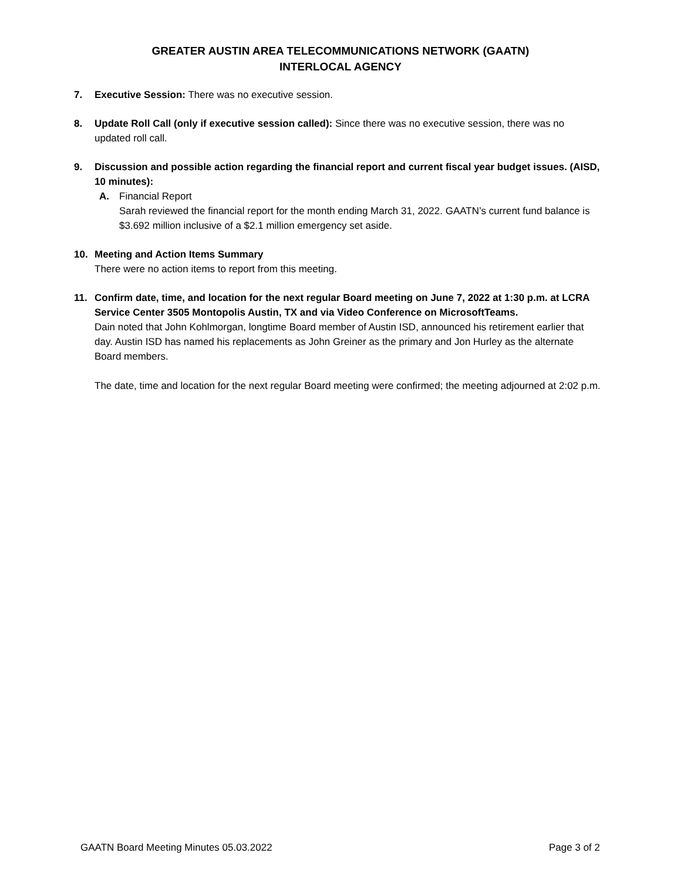GREATER AUSTIN AREA TELECOMMUNICATIONS NETWORK (GAATN)
INTERLOCAL AGENCY
7. Executive Session: There was no executive session.
8. Update Roll Call (only if executive session called): Since there was no executive session, there was no updated roll call.
9. Discussion and possible action regarding the financial report and current fiscal year budget issues. (AISD, 10 minutes):
A. Financial Report
Sarah reviewed the financial report for the month ending March 31, 2022. GAATN’s current fund balance is $3.692 million inclusive of a $2.1 million emergency set aside.
10. Meeting and Action Items Summary
There were no action items to report from this meeting.
11. Confirm date, time, and location for the next regular Board meeting on June 7, 2022 at 1:30 p.m. at LCRA Service Center 3505 Montopolis Austin, TX and via Video Conference on MicrosoftTeams.
Dain noted that John Kohlmorgan, longtime Board member of Austin ISD, announced his retirement earlier that day. Austin ISD has named his replacements as John Greiner as the primary and Jon Hurley as the alternate Board members.
The date, time and location for the next regular Board meeting were confirmed; the meeting adjourned at 2:02 p.m.
GAATN Board Meeting Minutes 05.03.2022 Page 3 of 2